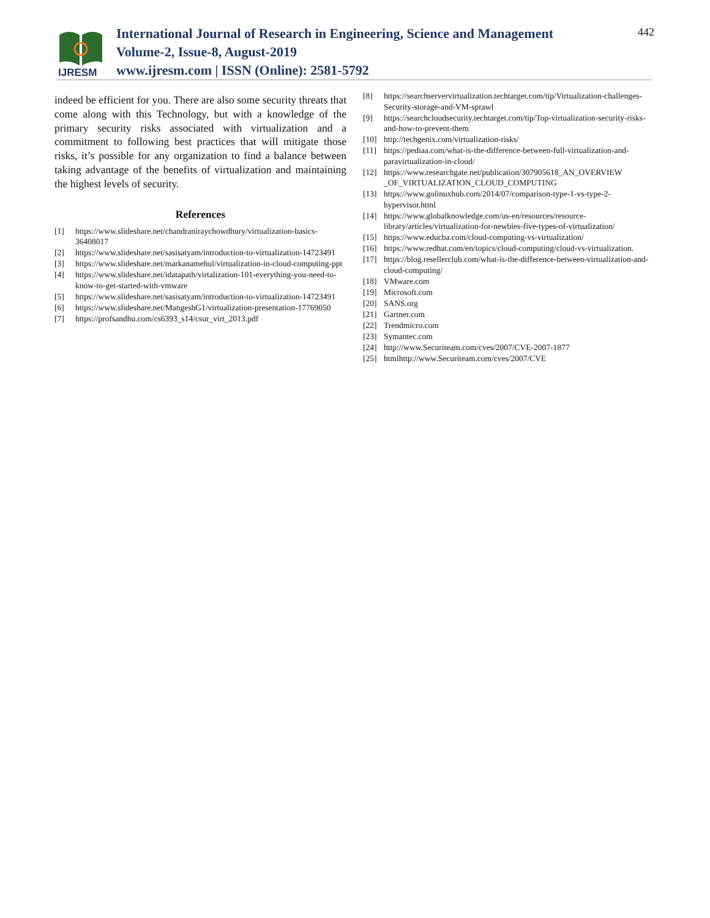IJRESM
International Journal of Research in Engineering, Science and Management
Volume-2, Issue-8, August-2019
www.ijresm.com | ISSN (Online): 2581-5792
442
indeed be efficient for you. There are also some security threats that come along with this Technology, but with a knowledge of the primary security risks associated with virtualization and a commitment to following best practices that will mitigate those risks, it’s possible for any organization to find a balance between taking advantage of the benefits of virtualization and maintaining the highest levels of security.
References
[1] https://www.slideshare.net/chandraniraychowdhury/virtualization-basics-36408017
[2] https://www.slideshare.net/sasisatyam/introduction-to-virtualization-14723491
[3] https://www.slideshare.net/markanamehul/virtualization-in-cloud-computing-ppt
[4] https://www.slideshare.net/idatapath/virtalization-101-everything-you-need-to-know-to-get-started-with-vmware
[5] https://www.slideshare.net/sasisatyam/introduction-to-virtualization-14723491
[6] https://www.slideshare.net/MangeshG1/virtualization-presentation-17769050
[7] https://profsandhu.com/cs6393_s14/csur_virt_2013.pdf
[8] https://searchservervirtualization.techtarget.com/tip/Virtualization-challenges-Security-storage-and-VM-sprawl
[9] https://searchcloudsecurity.techtarget.com/tip/Top-virtualization-security-risks-and-how-to-prevent-them
[10] http://techgenix.com/virtualization-risks/
[11] https://pediaa.com/what-is-the-difference-between-full-virtualization-and-paravirtualization-in-cloud/
[12] https://www.researchgate.net/publication/307905618_AN_OVERVIEW _OF_VIRTUALIZATION_CLOUD_COMPUTING
[13] https://www.golinuxhub.com/2014/07/comparison-type-1-vs-type-2-hypervisor.html
[14] https://www.globalknowledge.com/us-en/resources/resource-library/articles/virtualization-for-newbies-five-types-of-virtualization/
[15] https://www.educba.com/cloud-computing-vs-virtualization/
[16] https://www.redhat.com/en/topics/cloud-computing/cloud-vs-virtualization.
[17] https://blog.resellerclub.com/what-is-the-difference-between-virtualization-and-cloud-computing/
[18] VMware.com
[19] Microsoft.com
[20] SANS.org
[21] Gartner.com
[22] Trendmicro.com
[23] Symantec.com
[24] http://www.Securiteam.com/cves/2007/CVE-2007-1877
[25] htmlhttp://www.Securiteam.com/cves/2007/CVE